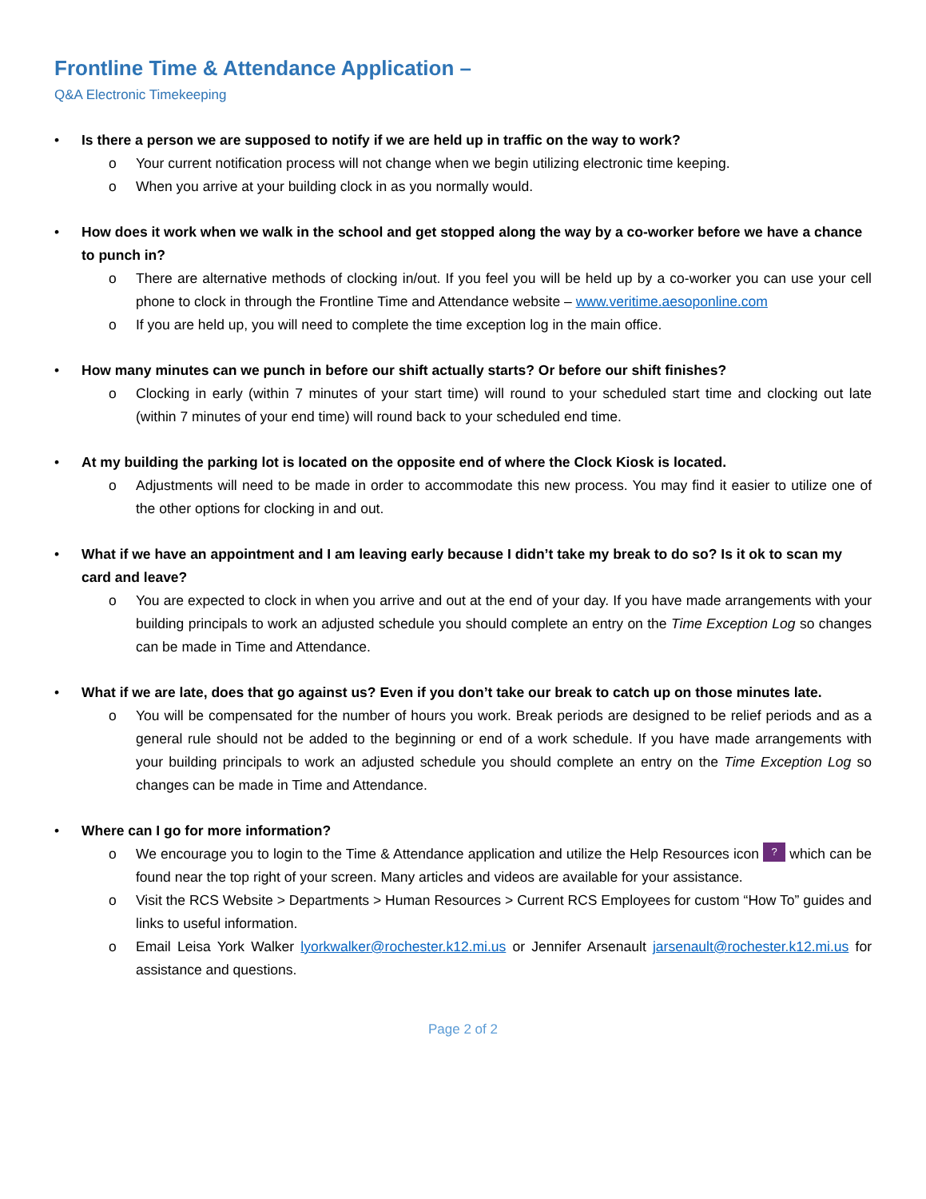Frontline Time & Attendance Application –
Q&A Electronic Timekeeping
•
Is there a person we are supposed to notify if we are held up in traffic on the way to work?
o Your current notification process will not change when we begin utilizing electronic time keeping.
o When you arrive at your building clock in as you normally would.
•
How does it work when we walk in the school and get stopped along the way by a co-worker before we have a chance to punch in?
o There are alternative methods of clocking in/out. If you feel you will be held up by a co-worker you can use your cell phone to clock in through the Frontline Time and Attendance website – www.veritime.aesoponline.com
o If you are held up, you will need to complete the time exception log in the main office.
•
How many minutes can we punch in before our shift actually starts? Or before our shift finishes?
o Clocking in early (within 7 minutes of your start time) will round to your scheduled start time and clocking out late (within 7 minutes of your end time) will round back to your scheduled end time.
•
At my building the parking lot is located on the opposite end of where the Clock Kiosk is located.
o Adjustments will need to be made in order to accommodate this new process. You may find it easier to utilize one of the other options for clocking in and out.
•
What if we have an appointment and I am leaving early because I didn’t take my break to do so? Is it ok to scan my card and leave?
o You are expected to clock in when you arrive and out at the end of your day. If you have made arrangements with your building principals to work an adjusted schedule you should complete an entry on the Time Exception Log so changes can be made in Time and Attendance.
•
What if we are late, does that go against us? Even if you don’t take our break to catch up on those minutes late.
o You will be compensated for the number of hours you work. Break periods are designed to be relief periods and as a general rule should not be added to the beginning or end of a work schedule. If you have made arrangements with your building principals to work an adjusted schedule you should complete an entry on the Time Exception Log so changes can be made in Time and Attendance.
•
Where can I go for more information?
o We encourage you to login to the Time & Attendance application and utilize the Help Resources icon ? which can be found near the top right of your screen. Many articles and videos are available for your assistance.
o Visit the RCS Website > Departments > Human Resources > Current RCS Employees for custom “How To” guides and links to useful information.
o Email Leisa York Walker lyorkwalker@rochester.k12.mi.us or Jennifer Arsenault jarsenault@rochester.k12.mi.us for assistance and questions.
Page 2 of 2